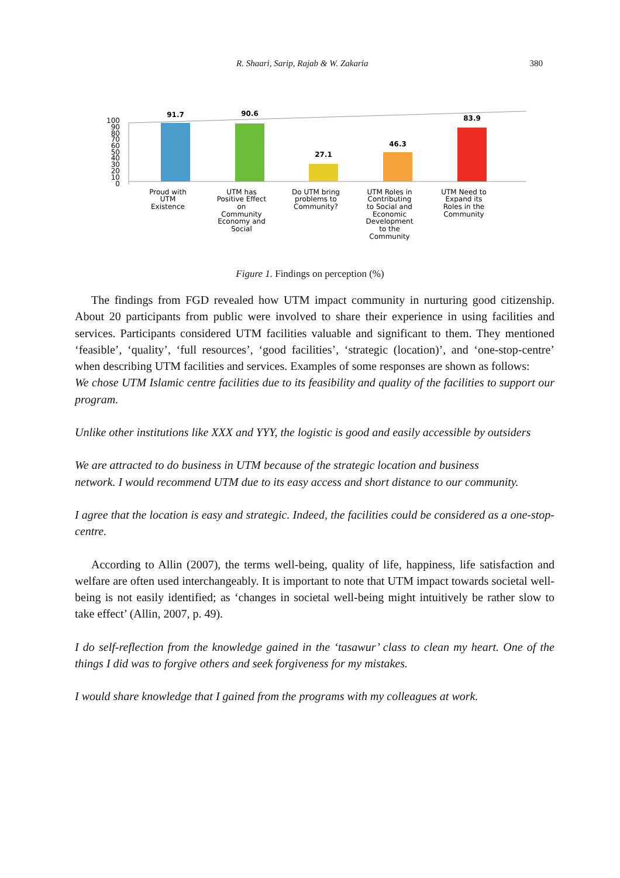R. Shaari, Sarip, Rajab & W. Zakaria 380
100
90
80
70
60
50
40
30
20
10
0
91.7
90.6
27.1
46.3
83.9
Proud with
UTM
Existence
UTM has
Positive Effect
on
Community
Economy and
Social
Do UTM bring
problems to
Community?
UTM Roles in
Contributing
to Social and
Economic
Development
to the
Community
UTM Need to
Expand its
Roles in the
Community
Figure 1. Findings on perception (%)
The findings from FGD revealed how UTM impact community in nurturing good citizenship. About 20 participants from public were involved to share their experience in using facilities and services. Participants considered UTM facilities valuable and significant to them. They mentioned ‘feasible’, ‘quality’, ‘full resources’, ‘good facilities’, ‘strategic (location)’, and ‘one-stop-centre’ when describing UTM facilities and services. Examples of some responses are shown as follows:
We chose UTM Islamic centre facilities due to its feasibility and quality of the facilities to support our program.
Unlike other institutions like XXX and YYY, the logistic is good and easily accessible by outsiders
We are attracted to do business in UTM because of the strategic location and business
network. I would recommend UTM due to its easy access and short distance to our community.
I agree that the location is easy and strategic. Indeed, the facilities could be considered as a one-stop-centre.
According to Allin (2007), the terms well-being, quality of life, happiness, life satisfaction and welfare are often used interchangeably. It is important to note that UTM impact towards societal well-being is not easily identified; as ‘changes in societal well-being might intuitively be rather slow to take effect’ (Allin, 2007, p. 49).
I do self-reflection from the knowledge gained in the ‘tasawur’ class to clean my heart. One of the things I did was to forgive others and seek forgiveness for my mistakes.
I would share knowledge that I gained from the programs with my colleagues at work.